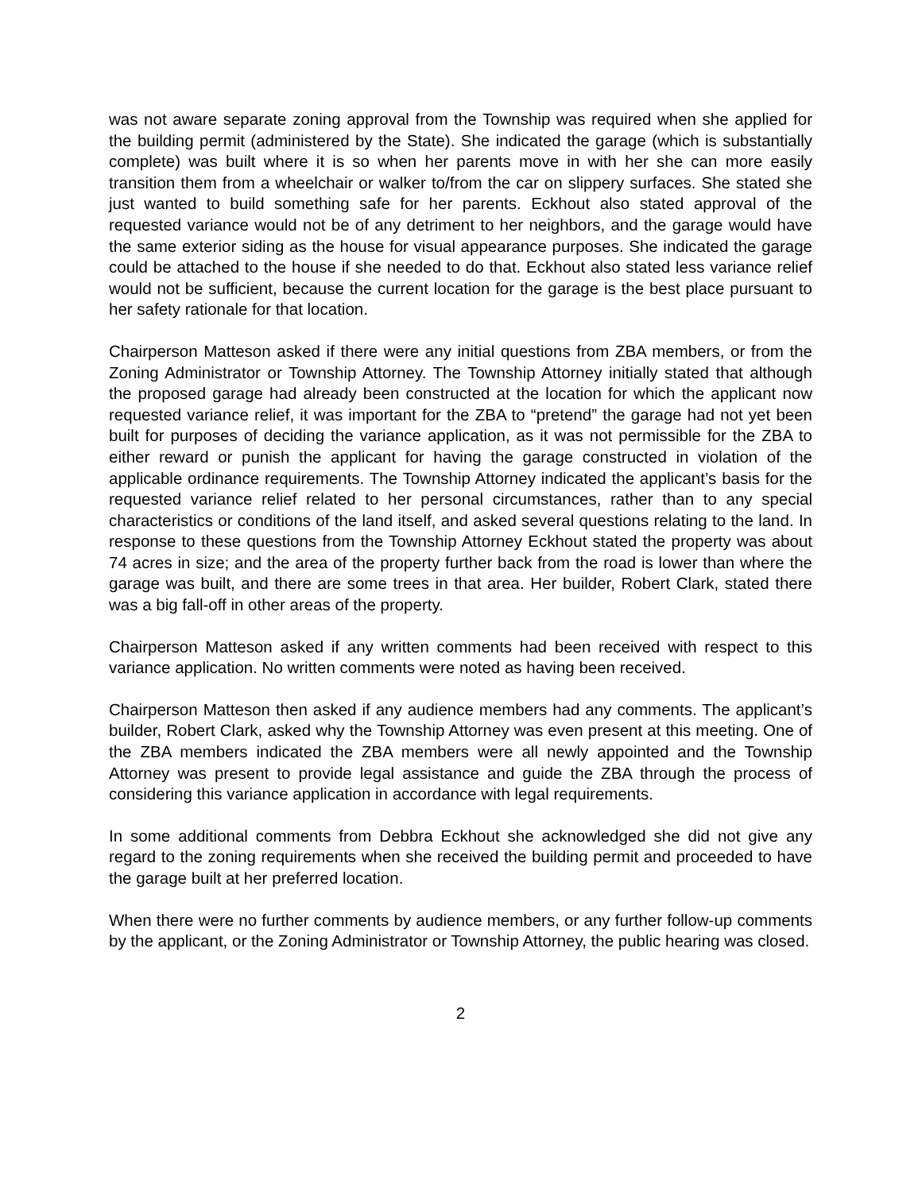was not aware separate zoning approval from the Township was required when she applied for the building permit (administered by the State). She indicated the garage (which is substantially complete) was built where it is so when her parents move in with her she can more easily transition them from a wheelchair or walker to/from the car on slippery surfaces. She stated she just wanted to build something safe for her parents. Eckhout also stated approval of the requested variance would not be of any detriment to her neighbors, and the garage would have the same exterior siding as the house for visual appearance purposes. She indicated the garage could be attached to the house if she needed to do that. Eckhout also stated less variance relief would not be sufficient, because the current location for the garage is the best place pursuant to her safety rationale for that location.
Chairperson Matteson asked if there were any initial questions from ZBA members, or from the Zoning Administrator or Township Attorney. The Township Attorney initially stated that although the proposed garage had already been constructed at the location for which the applicant now requested variance relief, it was important for the ZBA to “pretend” the garage had not yet been built for purposes of deciding the variance application, as it was not permissible for the ZBA to either reward or punish the applicant for having the garage constructed in violation of the applicable ordinance requirements. The Township Attorney indicated the applicant’s basis for the requested variance relief related to her personal circumstances, rather than to any special characteristics or conditions of the land itself, and asked several questions relating to the land. In response to these questions from the Township Attorney Eckhout stated the property was about 74 acres in size; and the area of the property further back from the road is lower than where the garage was built, and there are some trees in that area. Her builder, Robert Clark, stated there was a big fall-off in other areas of the property.
Chairperson Matteson asked if any written comments had been received with respect to this variance application. No written comments were noted as having been received.
Chairperson Matteson then asked if any audience members had any comments. The applicant’s builder, Robert Clark, asked why the Township Attorney was even present at this meeting. One of the ZBA members indicated the ZBA members were all newly appointed and the Township Attorney was present to provide legal assistance and guide the ZBA through the process of considering this variance application in accordance with legal requirements.
In some additional comments from Debbra Eckhout she acknowledged she did not give any regard to the zoning requirements when she received the building permit and proceeded to have the garage built at her preferred location.
When there were no further comments by audience members, or any further follow-up comments by the applicant, or the Zoning Administrator or Township Attorney, the public hearing was closed.
2